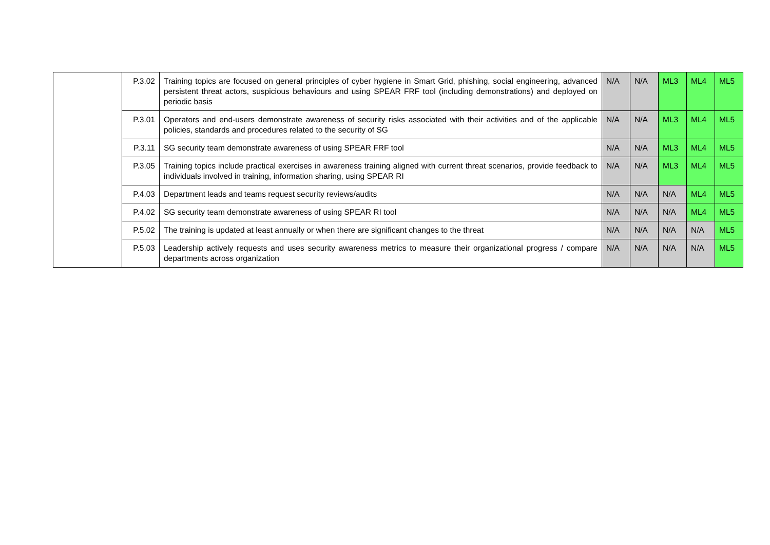| | P.3.02 | Training topics are focused on general principles of cyber hygiene in Smart Grid, phishing, social engineering, advanced persistent threat actors, suspicious behaviours and using SPEAR FRF tool (including demonstrations) and deployed on periodic basis | N/A | N/A | ML3 | ML4 | ML5 |
| | P.3.01 | Operators and end-users demonstrate awareness of security risks associated with their activities and of the applicable policies, standards and procedures related to the security of SG | N/A | N/A | ML3 | ML4 | ML5 |
| | P.3.11 | SG security team demonstrate awareness of using SPEAR FRF tool | N/A | N/A | ML3 | ML4 | ML5 |
| | P.3.05 | Training topics include practical exercises in awareness training aligned with current threat scenarios, provide feedback to individuals involved in training, information sharing, using SPEAR RI | N/A | N/A | ML3 | ML4 | ML5 |
| | P.4.03 | Department leads and teams request security reviews/audits | N/A | N/A | N/A | ML4 | ML5 |
| | P.4.02 | SG security team demonstrate awareness of using SPEAR RI tool | N/A | N/A | N/A | ML4 | ML5 |
| | P.5.02 | The training is updated at least annually or when there are significant changes to the threat | N/A | N/A | N/A | N/A | ML5 |
| | P.5.03 | Leadership actively requests and uses security awareness metrics to measure their organizational progress / compare departments across organization | N/A | N/A | N/A | N/A | ML5 |